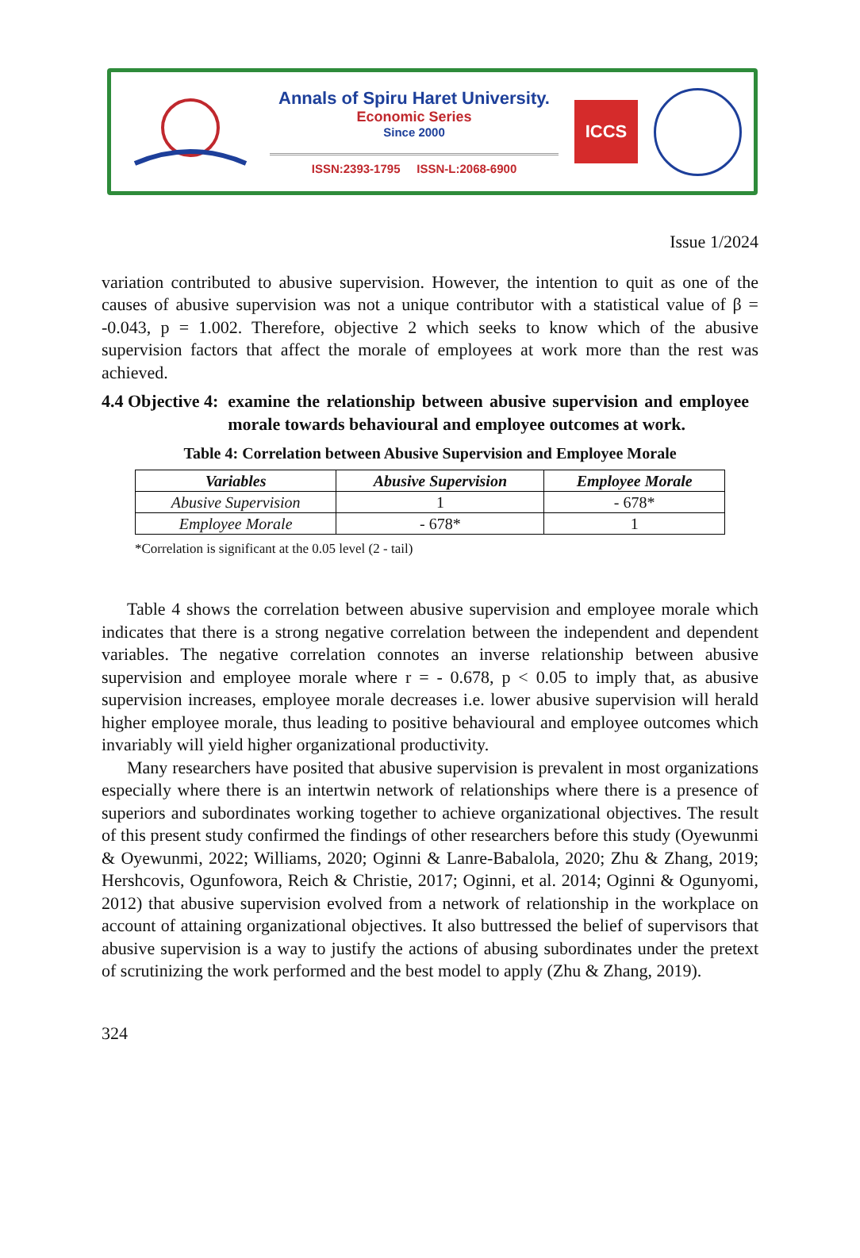Annals of Spiru Haret University.
Economic Series
Since 2000
ISSN:2393-1795 ISSN-L:2068-6900
ICCS
Issue 1/2024
variation contributed to abusive supervision. However, the intention to quit as one of the causes of abusive supervision was not a unique contributor with a statistical value of β = -0.043, p = 1.002. Therefore, objective 2 which seeks to know which of the abusive supervision factors that affect the morale of employees at work more than the rest was achieved.
4.4 Objective 4: examine the relationship between abusive supervision and employee morale towards behavioural and employee outcomes at work.
Table 4: Correlation between Abusive Supervision and Employee Morale
| Variables | Abusive Supervision | Employee Morale |
| --- | --- | --- |
| Abusive Supervision | 1 | - 678* |
| Employee Morale | - 678* | 1 |
*Correlation is significant at the 0.05 level (2 - tail)
Table 4 shows the correlation between abusive supervision and employee morale which indicates that there is a strong negative correlation between the independent and dependent variables. The negative correlation connotes an inverse relationship between abusive supervision and employee morale where r = - 0.678, p < 0.05 to imply that, as abusive supervision increases, employee morale decreases i.e. lower abusive supervision will herald higher employee morale, thus leading to positive behavioural and employee outcomes which invariably will yield higher organizational productivity.
Many researchers have posited that abusive supervision is prevalent in most organizations especially where there is an intertwin network of relationships where there is a presence of superiors and subordinates working together to achieve organizational objectives. The result of this present study confirmed the findings of other researchers before this study (Oyewunmi & Oyewunmi, 2022; Williams, 2020; Oginni & Lanre-Babalola, 2020; Zhu & Zhang, 2019; Hershcovis, Ogunfowora, Reich & Christie, 2017; Oginni, et al. 2014; Oginni & Ogunyomi, 2012) that abusive supervision evolved from a network of relationship in the workplace on account of attaining organizational objectives. It also buttressed the belief of supervisors that abusive supervision is a way to justify the actions of abusing subordinates under the pretext of scrutinizing the work performed and the best model to apply (Zhu & Zhang, 2019).
324